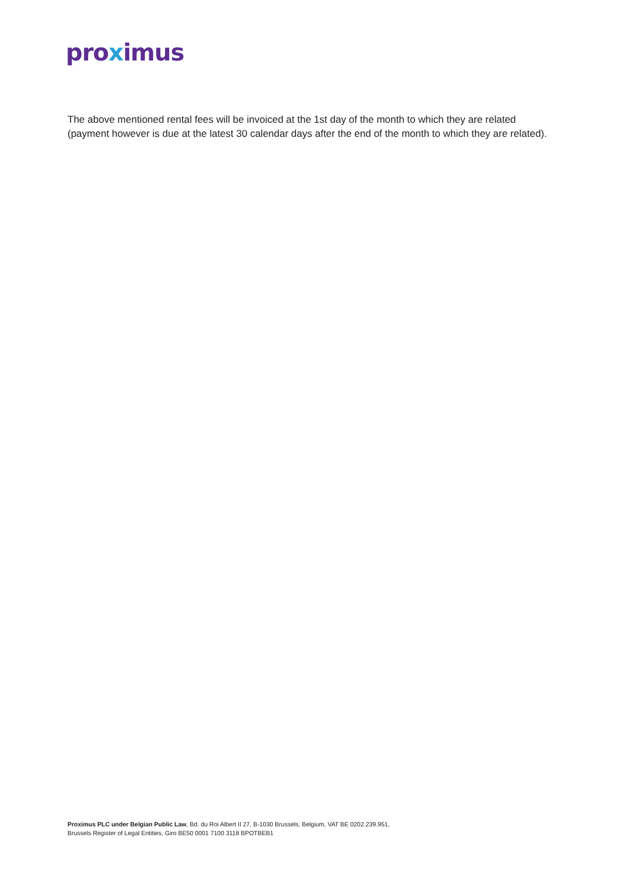proximus
The above mentioned rental fees will be invoiced at the 1st day of the month to which they are related (payment however is due at the latest 30 calendar days after the end of the month to which they are related).
Proximus PLC under Belgian Public Law, Bd. du Roi Albert II 27, B-1030 Brussels, Belgium, VAT BE 0202.239.951,
Brussels Register of Legal Entities, Giro BE50 0001 7100 3118 BPOTBEB1